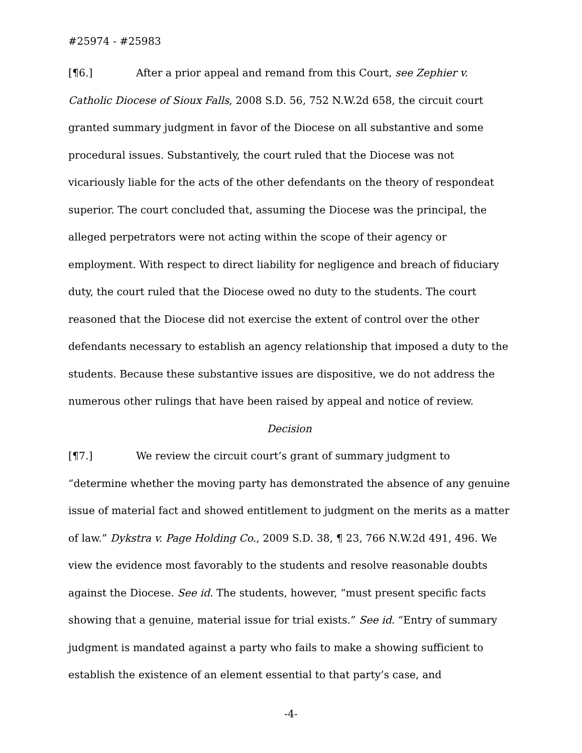#25974 - #25983
[¶6.] After a prior appeal and remand from this Court, see Zephier v. Catholic Diocese of Sioux Falls, 2008 S.D. 56, 752 N.W.2d 658, the circuit court granted summary judgment in favor of the Diocese on all substantive and some procedural issues. Substantively, the court ruled that the Diocese was not vicariously liable for the acts of the other defendants on the theory of respondeat superior. The court concluded that, assuming the Diocese was the principal, the alleged perpetrators were not acting within the scope of their agency or employment. With respect to direct liability for negligence and breach of fiduciary duty, the court ruled that the Diocese owed no duty to the students. The court reasoned that the Diocese did not exercise the extent of control over the other defendants necessary to establish an agency relationship that imposed a duty to the students. Because these substantive issues are dispositive, we do not address the numerous other rulings that have been raised by appeal and notice of review.
Decision
[¶7.] We review the circuit court’s grant of summary judgment to “determine whether the moving party has demonstrated the absence of any genuine issue of material fact and showed entitlement to judgment on the merits as a matter of law.” Dykstra v. Page Holding Co., 2009 S.D. 38, ¶ 23, 766 N.W.2d 491, 496. We view the evidence most favorably to the students and resolve reasonable doubts against the Diocese. See id. The students, however, “must present specific facts showing that a genuine, material issue for trial exists.” See id. “Entry of summary judgment is mandated against a party who fails to make a showing sufficient to establish the existence of an element essential to that party’s case, and
-4-